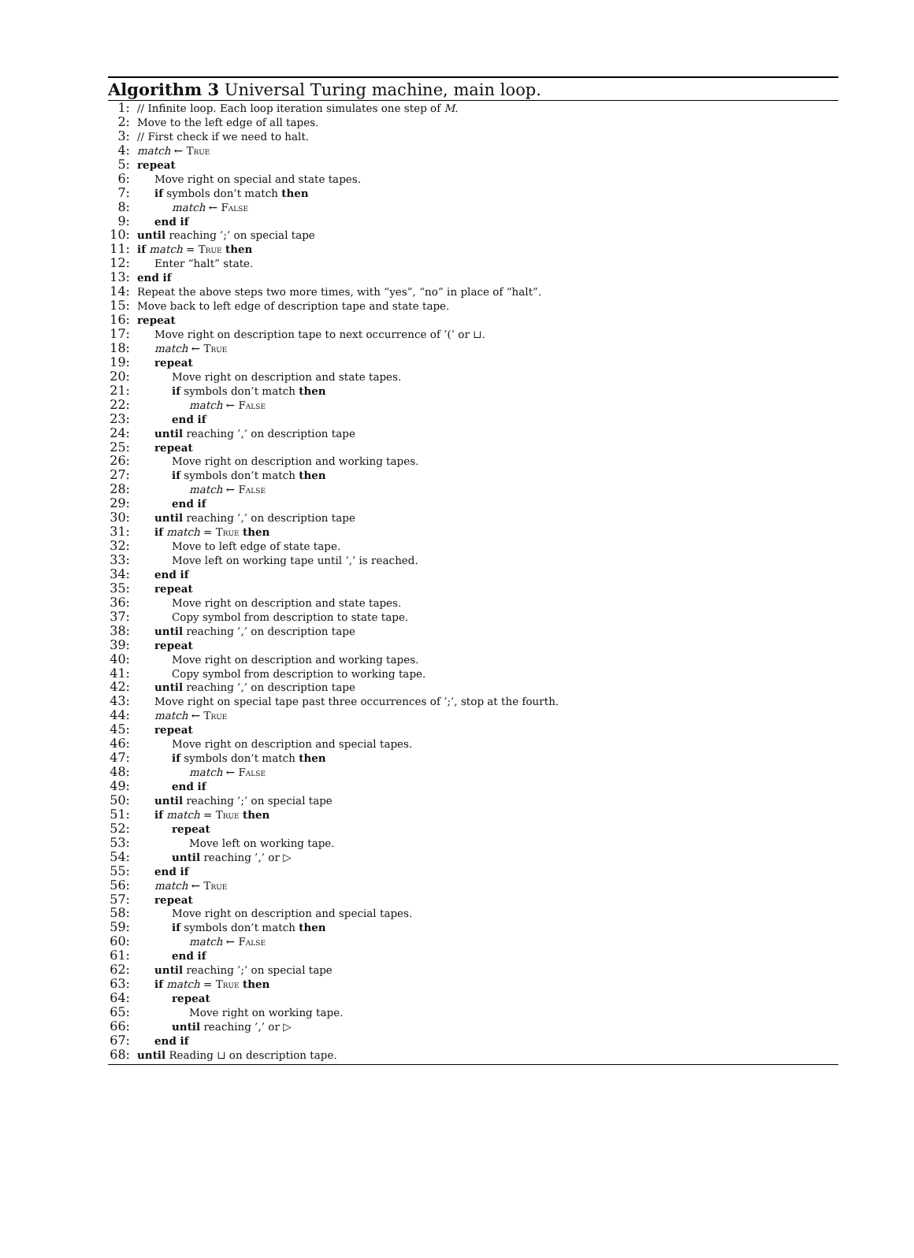Algorithm 3 Universal Turing machine, main loop.
1: // Infinite loop. Each loop iteration simulates one step of M.
2: Move to the left edge of all tapes.
3: // First check if we need to halt.
4: match ← True
5: repeat
6: Move right on special and state tapes.
7: if symbols don’t match then
8: match ← False
9: end if
10: until reaching ’;’ on special tape
11: if match = True then
12: Enter “halt” state.
13: end if
14: Repeat the above steps two more times, with “yes”, “no” in place of “halt”.
15: Move back to left edge of description tape and state tape.
16: repeat
17: Move right on description tape to next occurrence of ’(’ or ⊔.
18: match ← True
19: repeat
20: Move right on description and state tapes.
21: if symbols don’t match then
22: match ← False
23: end if
24: until reaching ’,’ on description tape
25: repeat
26: Move right on description and working tapes.
27: if symbols don’t match then
28: match ← False
29: end if
30: until reaching ’,’ on description tape
31: if match = True then
32: Move to left edge of state tape.
33: Move left on working tape until ’,’ is reached.
34: end if
35: repeat
36: Move right on description and state tapes.
37: Copy symbol from description to state tape.
38: until reaching ’,’ on description tape
39: repeat
40: Move right on description and working tapes.
41: Copy symbol from description to working tape.
42: until reaching ’,’ on description tape
43: Move right on special tape past three occurrences of ’;’, stop at the fourth.
44: match ← True
45: repeat
46: Move right on description and special tapes.
47: if symbols don’t match then
48: match ← False
49: end if
50: until reaching ’;’ on special tape
51: if match = True then
52: repeat
53: Move left on working tape.
54: until reaching ’,’ or ▷
55: end if
56: match ← True
57: repeat
58: Move right on description and special tapes.
59: if symbols don’t match then
60: match ← False
61: end if
62: until reaching ’;’ on special tape
63: if match = True then
64: repeat
65: Move right on working tape.
66: until reaching ’,’ or ▷
67: end if
68: until Reading ⊔ on description tape.